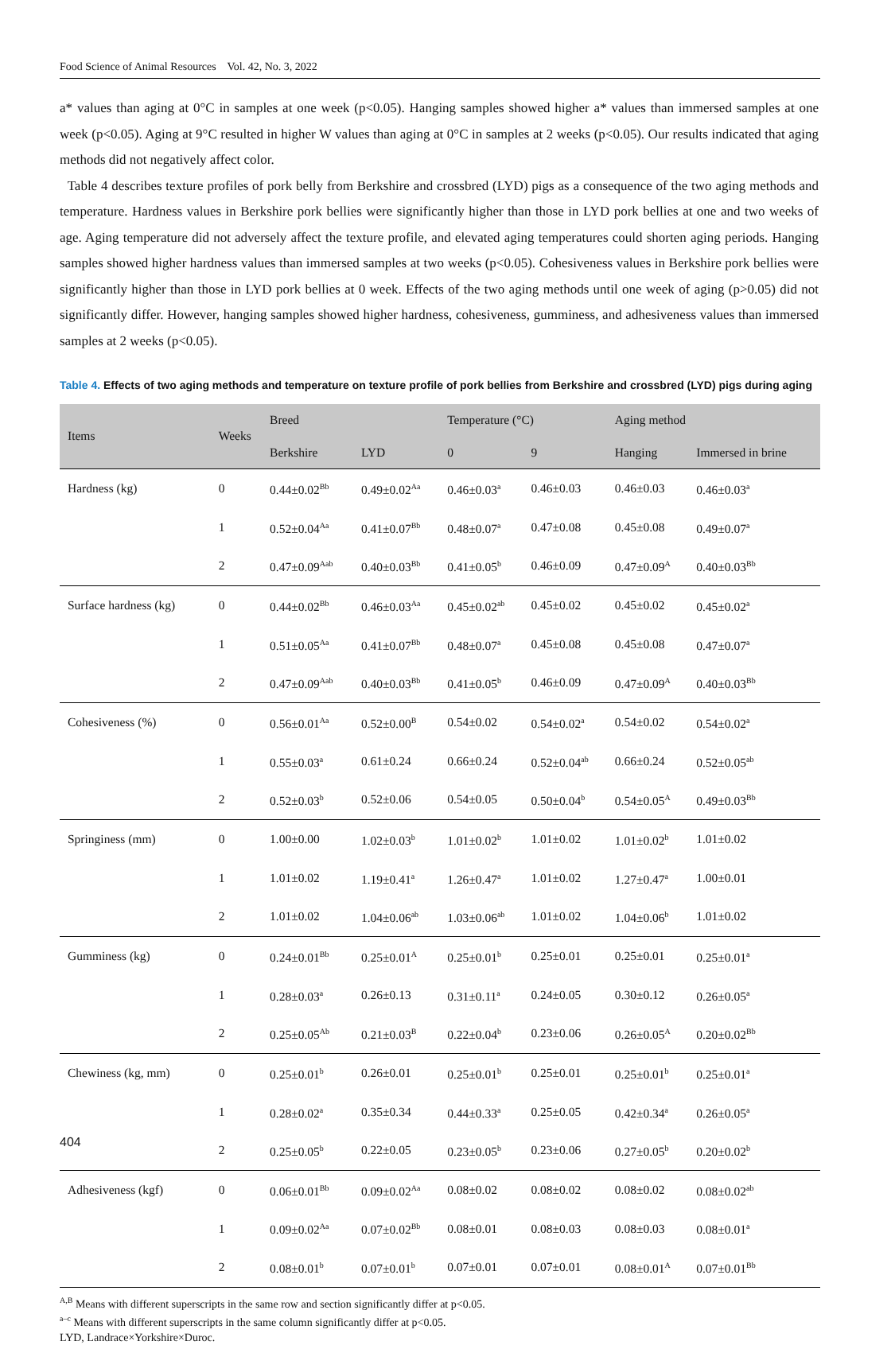Food Science of Animal Resources Vol. 42, No. 3, 2022
a* values than aging at 0°C in samples at one week (p<0.05). Hanging samples showed higher a* values than immersed samples at one week (p<0.05). Aging at 9°C resulted in higher W values than aging at 0°C in samples at 2 weeks (p<0.05). Our results indicated that aging methods did not negatively affect color.
Table 4 describes texture profiles of pork belly from Berkshire and crossbred (LYD) pigs as a consequence of the two aging methods and temperature. Hardness values in Berkshire pork bellies were significantly higher than those in LYD pork bellies at one and two weeks of age. Aging temperature did not adversely affect the texture profile, and elevated aging temperatures could shorten aging periods. Hanging samples showed higher hardness values than immersed samples at two weeks (p<0.05). Cohesiveness values in Berkshire pork bellies were significantly higher than those in LYD pork bellies at 0 week. Effects of the two aging methods until one week of aging (p>0.05) did not significantly differ. However, hanging samples showed higher hardness, cohesiveness, gumminess, and adhesiveness values than immersed samples at 2 weeks (p<0.05).
Table 4. Effects of two aging methods and temperature on texture profile of pork bellies from Berkshire and crossbred (LYD) pigs during aging
| Items | Weeks | Breed | | Temperature (°C) | | Aging method | |
| --- | --- | --- | --- | --- | --- | --- | --- |
| | | Berkshire | LYD | 0 | 9 | Hanging | Immersed in brine |
| Hardness (kg) | 0 | 0.44±0.02<sup>Bb</sup> | 0.49±0.02<sup>Aa</sup> | 0.46±0.03<sup>a</sup> | 0.46±0.03 | 0.46±0.03 | 0.46±0.03<sup>a</sup> |
| | 1 | 0.52±0.04<sup>Aa</sup> | 0.41±0.07<sup>Bb</sup> | 0.48±0.07<sup>a</sup> | 0.47±0.08 | 0.45±0.08 | 0.49±0.07<sup>a</sup> |
| | 2 | 0.47±0.09<sup>Aab</sup> | 0.40±0.03<sup>Bb</sup> | 0.41±0.05<sup>b</sup> | 0.46±0.09 | 0.47±0.09<sup>A</sup> | 0.40±0.03<sup>Bb</sup> |
| Surface hardness (kg) | 0 | 0.44±0.02<sup>Bb</sup> | 0.46±0.03<sup>Aa</sup> | 0.45±0.02<sup>ab</sup> | 0.45±0.02 | 0.45±0.02 | 0.45±0.02<sup>a</sup> |
| | 1 | 0.51±0.05<sup>Aa</sup> | 0.41±0.07<sup>Bb</sup> | 0.48±0.07<sup>a</sup> | 0.45±0.08 | 0.45±0.08 | 0.47±0.07<sup>a</sup> |
| | 2 | 0.47±0.09<sup>Aab</sup> | 0.40±0.03<sup>Bb</sup> | 0.41±0.05<sup>b</sup> | 0.46±0.09 | 0.47±0.09<sup>A</sup> | 0.40±0.03<sup>Bb</sup> |
| Cohesiveness (%) | 0 | 0.56±0.01<sup>Aa</sup> | 0.52±0.00<sup>B</sup> | 0.54±0.02 | 0.54±0.02<sup>a</sup> | 0.54±0.02 | 0.54±0.02<sup>a</sup> |
| | 1 | 0.55±0.03<sup>a</sup> | 0.61±0.24 | 0.66±0.24 | 0.52±0.04<sup>ab</sup> | 0.66±0.24 | 0.52±0.05<sup>ab</sup> |
| | 2 | 0.52±0.03<sup>b</sup> | 0.52±0.06 | 0.54±0.05 | 0.50±0.04<sup>b</sup> | 0.54±0.05<sup>A</sup> | 0.49±0.03<sup>Bb</sup> |
| Springiness (mm) | 0 | 1.00±0.00 | 1.02±0.03<sup>b</sup> | 1.01±0.02<sup>b</sup> | 1.01±0.02 | 1.01±0.02<sup>b</sup> | 1.01±0.02 |
| | 1 | 1.01±0.02 | 1.19±0.41<sup>a</sup> | 1.26±0.47<sup>a</sup> | 1.01±0.02 | 1.27±0.47<sup>a</sup> | 1.00±0.01 |
| | 2 | 1.01±0.02 | 1.04±0.06<sup>ab</sup> | 1.03±0.06<sup>ab</sup> | 1.01±0.02 | 1.04±0.06<sup>b</sup> | 1.01±0.02 |
| Gumminess (kg) | 0 | 0.24±0.01<sup>Bb</sup> | 0.25±0.01<sup>A</sup> | 0.25±0.01<sup>b</sup> | 0.25±0.01 | 0.25±0.01 | 0.25±0.01<sup>a</sup> |
| | 1 | 0.28±0.03<sup>a</sup> | 0.26±0.13 | 0.31±0.11<sup>a</sup> | 0.24±0.05 | 0.30±0.12 | 0.26±0.05<sup>a</sup> |
| | 2 | 0.25±0.05<sup>Ab</sup> | 0.21±0.03<sup>B</sup> | 0.22±0.04<sup>b</sup> | 0.23±0.06 | 0.26±0.05<sup>A</sup> | 0.20±0.02<sup>Bb</sup> |
| Chewiness (kg, mm) | 0 | 0.25±0.01<sup>b</sup> | 0.26±0.01 | 0.25±0.01<sup>b</sup> | 0.25±0.01 | 0.25±0.01<sup>b</sup> | 0.25±0.01<sup>a</sup> |
| | 1 | 0.28±0.02<sup>a</sup> | 0.35±0.34 | 0.44±0.33<sup>a</sup> | 0.25±0.05 | 0.42±0.34<sup>a</sup> | 0.26±0.05<sup>a</sup> |
| | 2 | 0.25±0.05<sup>b</sup> | 0.22±0.05 | 0.23±0.05<sup>b</sup> | 0.23±0.06 | 0.27±0.05<sup>b</sup> | 0.20±0.02<sup>b</sup> |
| Adhesiveness (kgf) | 0 | 0.06±0.01<sup>Bb</sup> | 0.09±0.02<sup>Aa</sup> | 0.08±0.02 | 0.08±0.02 | 0.08±0.02 | 0.08±0.02<sup>ab</sup> |
| | 1 | 0.09±0.02<sup>Aa</sup> | 0.07±0.02<sup>Bb</sup> | 0.08±0.01 | 0.08±0.03 | 0.08±0.03 | 0.08±0.01<sup>a</sup> |
| | 2 | 0.08±0.01<sup>b</sup> | 0.07±0.01<sup>b</sup> | 0.07±0.01 | 0.07±0.01 | 0.08±0.01<sup>A</sup> | 0.07±0.01<sup>Bb</sup> |
<sup>A,B</sup> Means with different superscripts in the same row and section significantly differ at p<0.05.
<sup>a–c</sup> Means with different superscripts in the same column significantly differ at p<0.05.
LYD, Landrace×Yorkshire×Duroc.
404